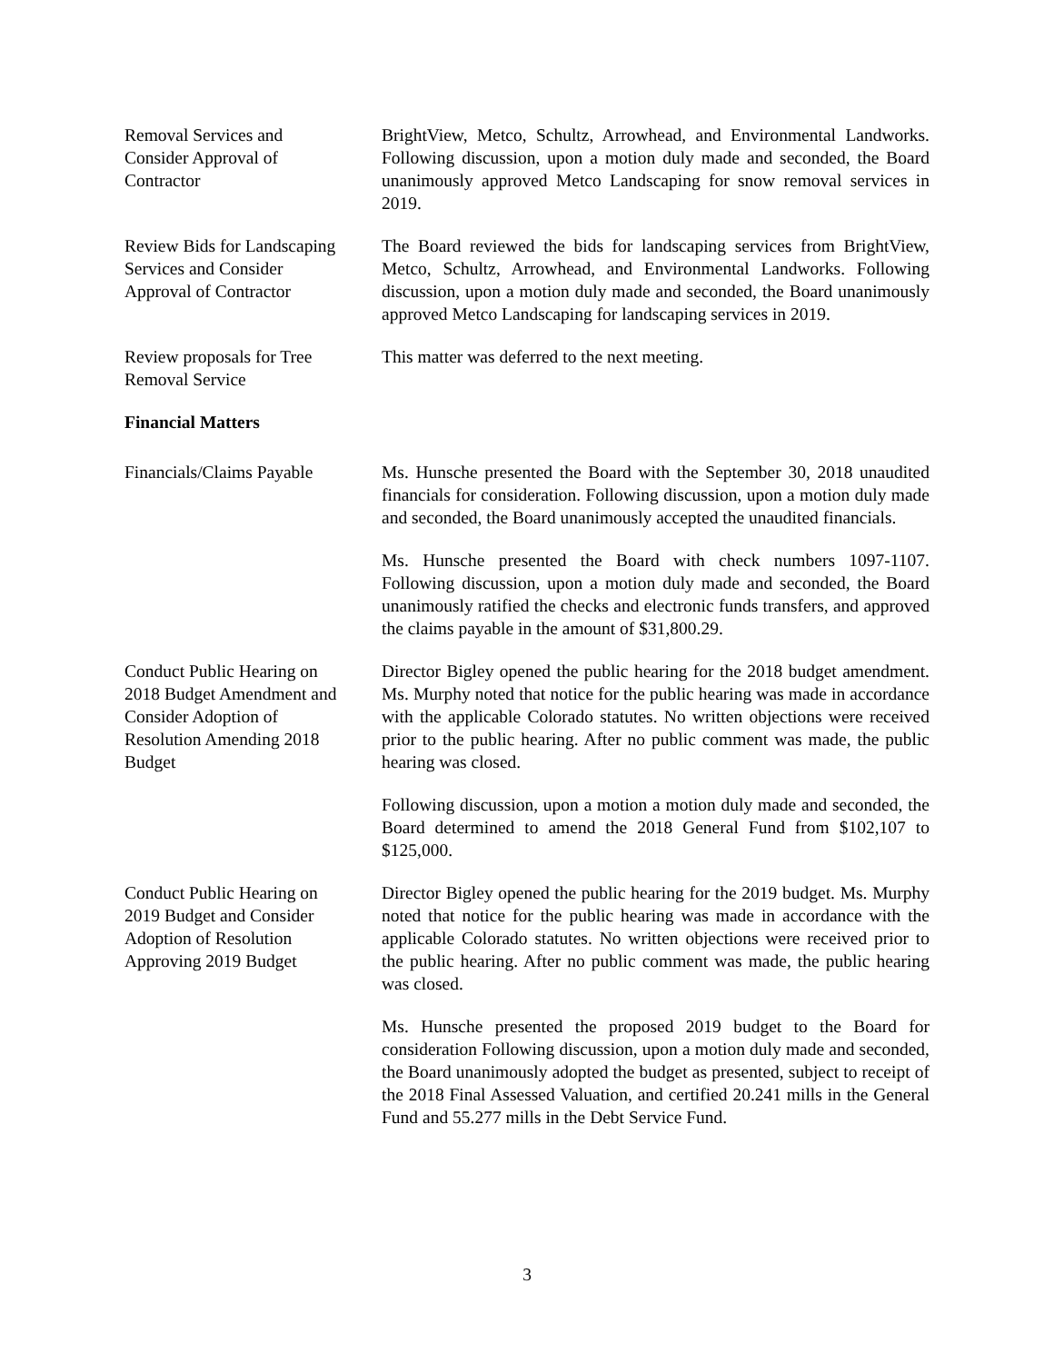Removal Services and
Consider Approval of
Contractor
BrightView, Metco, Schultz, Arrowhead, and Environmental Landworks. Following discussion, upon a motion duly made and seconded, the Board unanimously approved Metco Landscaping for snow removal services in 2019.
Review Bids for Landscaping
Services and Consider
Approval of Contractor
The Board reviewed the bids for landscaping services from BrightView, Metco, Schultz, Arrowhead, and Environmental Landworks. Following discussion, upon a motion duly made and seconded, the Board unanimously approved Metco Landscaping for landscaping services in 2019.
Review proposals for Tree
Removal Service
This matter was deferred to the next meeting.
Financial Matters
Financials/Claims Payable
Ms. Hunsche presented the Board with the September 30, 2018 unaudited financials for consideration. Following discussion, upon a motion duly made and seconded, the Board unanimously accepted the unaudited financials.
Ms. Hunsche presented the Board with check numbers 1097-1107. Following discussion, upon a motion duly made and seconded, the Board unanimously ratified the checks and electronic funds transfers, and approved the claims payable in the amount of $31,800.29.
Conduct Public Hearing on
2018 Budget Amendment and
Consider Adoption of
Resolution Amending 2018
Budget
Director Bigley opened the public hearing for the 2018 budget amendment. Ms. Murphy noted that notice for the public hearing was made in accordance with the applicable Colorado statutes. No written objections were received prior to the public hearing. After no public comment was made, the public hearing was closed.
Following discussion, upon a motion a motion duly made and seconded, the Board determined to amend the 2018 General Fund from $102,107 to $125,000.
Conduct Public Hearing on
2019 Budget and Consider
Adoption of Resolution
Approving 2019 Budget
Director Bigley opened the public hearing for the 2019 budget. Ms. Murphy noted that notice for the public hearing was made in accordance with the applicable Colorado statutes. No written objections were received prior to the public hearing. After no public comment was made, the public hearing was closed.
Ms. Hunsche presented the proposed 2019 budget to the Board for consideration Following discussion, upon a motion duly made and seconded, the Board unanimously adopted the budget as presented, subject to receipt of the 2018 Final Assessed Valuation, and certified 20.241 mills in the General Fund and 55.277 mills in the Debt Service Fund.
3